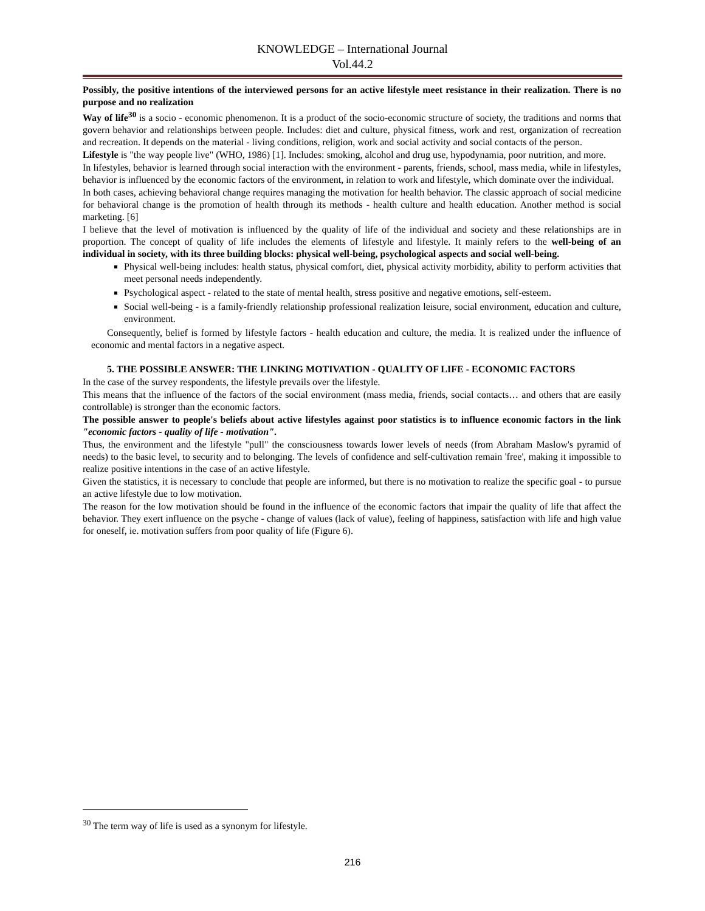KNOWLEDGE – International Journal
Vol.44.2
Possibly, the positive intentions of the interviewed persons for an active lifestyle meet resistance in their realization. There is no purpose and no realization
Way of life<sup>30</sup> is a socio - economic phenomenon. It is a product of the socio-economic structure of society, the traditions and norms that govern behavior and relationships between people. Includes: diet and culture, physical fitness, work and rest, organization of recreation and recreation. It depends on the material - living conditions, religion, work and social activity and social contacts of the person.
Lifestyle is "the way people live" (WHO, 1986) [1]. Includes: smoking, alcohol and drug use, hypodynamia, poor nutrition, and more.
In lifestyles, behavior is learned through social interaction with the environment - parents, friends, school, mass media, while in lifestyles, behavior is influenced by the economic factors of the environment, in relation to work and lifestyle, which dominate over the individual.
In both cases, achieving behavioral change requires managing the motivation for health behavior. The classic approach of social medicine for behavioral change is the promotion of health through its methods - health culture and health education. Another method is social marketing. [6]
I believe that the level of motivation is influenced by the quality of life of the individual and society and these relationships are in proportion. The concept of quality of life includes the elements of lifestyle and lifestyle. It mainly refers to the well-being of an individual in society, with its three building blocks: physical well-being, psychological aspects and social well-being.
Physical well-being includes: health status, physical comfort, diet, physical activity morbidity, ability to perform activities that meet personal needs independently.
Psychological aspect - related to the state of mental health, stress positive and negative emotions, self-esteem.
Social well-being - is a family-friendly relationship professional realization leisure, social environment, education and culture, environment.
Consequently, belief is formed by lifestyle factors - health education and culture, the media. It is realized under the influence of economic and mental factors in a negative aspect.
5. THE POSSIBLE ANSWER: THE LINKING MOTIVATION - QUALITY OF LIFE - ECONOMIC FACTORS
In the case of the survey respondents, the lifestyle prevails over the lifestyle.
This means that the influence of the factors of the social environment (mass media, friends, social contacts… and others that are easily controllable) is stronger than the economic factors.
The possible answer to people's beliefs about active lifestyles against poor statistics is to influence economic factors in the link "economic factors - quality of life - motivation".
Thus, the environment and the lifestyle "pull" the consciousness towards lower levels of needs (from Abraham Maslow's pyramid of needs) to the basic level, to security and to belonging. The levels of confidence and self-cultivation remain 'free', making it impossible to realize positive intentions in the case of an active lifestyle.
Given the statistics, it is necessary to conclude that people are informed, but there is no motivation to realize the specific goal - to pursue an active lifestyle due to low motivation.
The reason for the low motivation should be found in the influence of the economic factors that impair the quality of life that affect the behavior. They exert influence on the psyche - change of values (lack of value), feeling of happiness, satisfaction with life and high value for oneself, ie. motivation suffers from poor quality of life (Figure 6).
<sup>30</sup> The term way of life is used as a synonym for lifestyle.
216